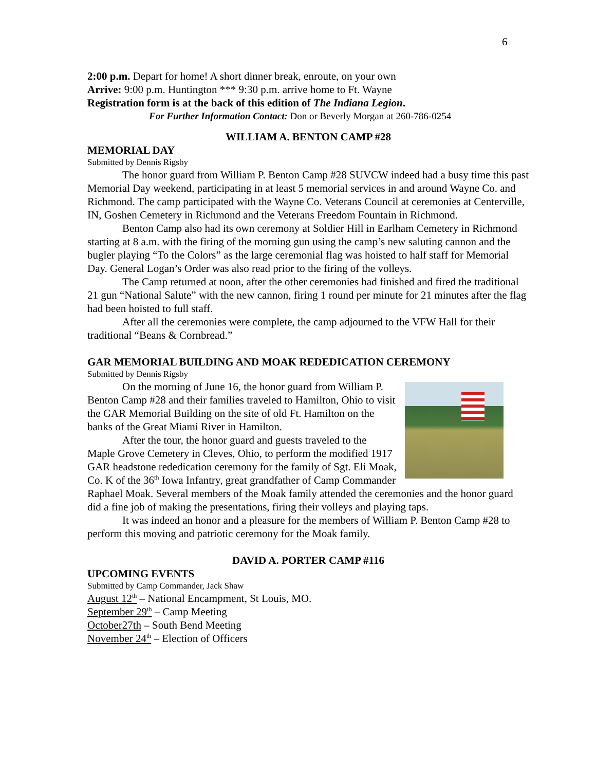6
2:00 p.m. Depart for home! A short dinner break, enroute, on your own
Arrive: 9:00 p.m. Huntington *** 9:30 p.m. arrive home to Ft. Wayne
Registration form is at the back of this edition of The Indiana Legion.
For Further Information Contact: Don or Beverly Morgan at 260-786-0254
WILLIAM A. BENTON CAMP #28
MEMORIAL DAY
Submitted by Dennis Rigsby
The honor guard from William P. Benton Camp #28 SUVCW indeed had a busy time this past Memorial Day weekend, participating in at least 5 memorial services in and around Wayne Co. and Richmond. The camp participated with the Wayne Co. Veterans Council at ceremonies at Centerville, IN, Goshen Cemetery in Richmond and the Veterans Freedom Fountain in Richmond.
Benton Camp also had its own ceremony at Soldier Hill in Earlham Cemetery in Richmond starting at 8 a.m. with the firing of the morning gun using the camp’s new saluting cannon and the bugler playing “To the Colors” as the large ceremonial flag was hoisted to half staff for Memorial Day. General Logan’s Order was also read prior to the firing of the volleys.
The Camp returned at noon, after the other ceremonies had finished and fired the traditional 21 gun “National Salute” with the new cannon, firing 1 round per minute for 21 minutes after the flag had been hoisted to full staff.
After all the ceremonies were complete, the camp adjourned to the VFW Hall for their traditional “Beans & Cornbread.”
GAR MEMORIAL BUILDING AND MOAK REDEDICATION CEREMONY
Submitted by Dennis Rigsby
On the morning of June 16, the honor guard from William P. Benton Camp #28 and their families traveled to Hamilton, Ohio to visit the GAR Memorial Building on the site of old Ft. Hamilton on the banks of the Great Miami River in Hamilton.
After the tour, the honor guard and guests traveled to the Maple Grove Cemetery in Cleves, Ohio, to perform the modified 1917 GAR headstone rededication ceremony for the family of Sgt. Eli Moak, Co. K of the 36<sup>th</sup> Iowa Infantry, great grandfather of Camp Commander Raphael Moak. Several members of the Moak family attended the ceremonies and the honor guard did a fine job of making the presentations, firing their volleys and playing taps.
It was indeed an honor and a pleasure for the members of William P. Benton Camp #28 to perform this moving and patriotic ceremony for the Moak family.
DAVID A. PORTER CAMP #116
UPCOMING EVENTS
Submitted by Camp Commander, Jack Shaw
August 12<sup>th</sup> – National Encampment, St Louis, MO.
September 29<sup>th</sup> – Camp Meeting
October27th – South Bend Meeting
November 24<sup>th</sup> – Election of Officers